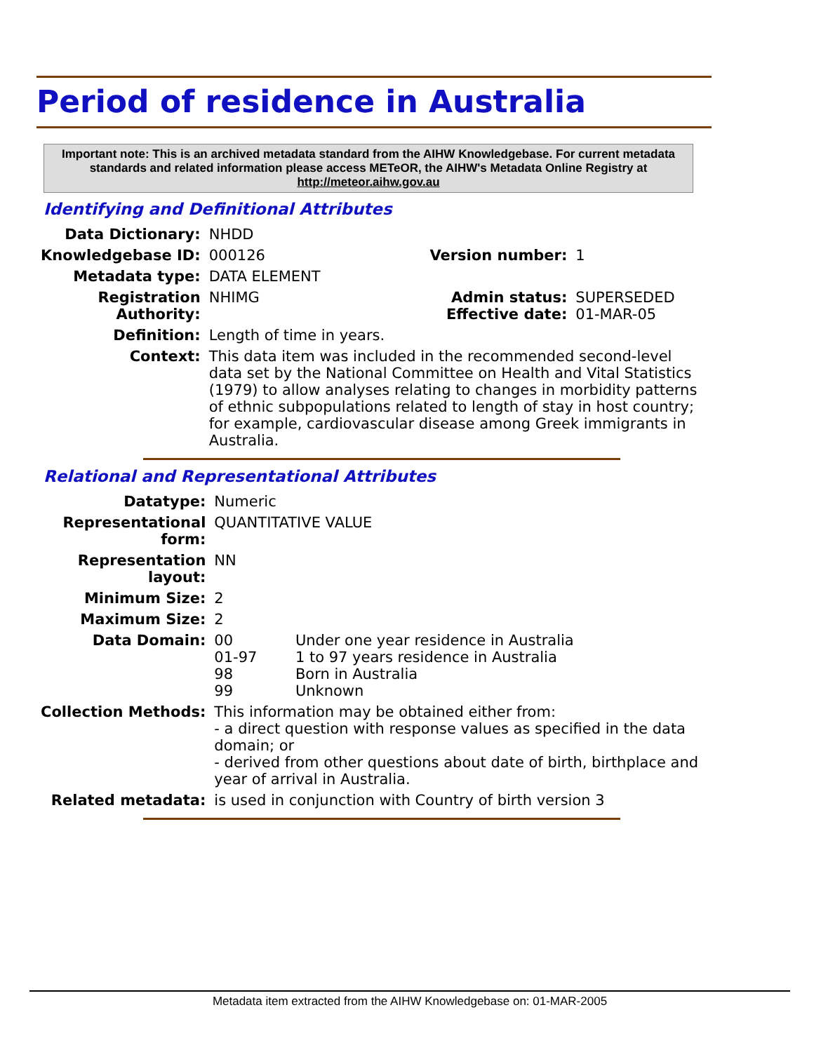Period of residence in Australia
Important note: This is an archived metadata standard from the AIHW Knowledgebase. For current metadata standards and related information please access METeOR, the AIHW's Metadata Online Registry at http://meteor.aihw.gov.au
Identifying and Definitional Attributes
| Data Dictionary: | NHDD | | |
| Knowledgebase ID: | 000126 | Version number: | 1 |
| Metadata type: | DATA ELEMENT | | |
| Registration Authority: | NHIMG | Admin status: Effective date: | SUPERSEDED 01-MAR-05 |
| Definition: | Length of time in years. | | |
| Context: | This data item was included in the recommended second-level data set by the National Committee on Health and Vital Statistics (1979) to allow analyses relating to changes in morbidity patterns of ethnic subpopulations related to length of stay in host country; for example, cardiovascular disease among Greek immigrants in Australia. | | |
Relational and Representational Attributes
| Datatype: | Numeric | |
| Representational form: | QUANTITATIVE VALUE | |
| Representation layout: | NN | |
| Minimum Size: | 2 | |
| Maximum Size: | 2 | |
| Data Domain: | 00 01-97 98 99 | Under one year residence in Australia 1 to 97 years residence in Australia Born in Australia Unknown |
| Collection Methods: | This information may be obtained either from: - a direct question with response values as specified in the data domain; or - derived from other questions about date of birth, birthplace and year of arrival in Australia. | |
| Related metadata: | is used in conjunction with Country of birth version 3 | |
Metadata item extracted from the AIHW Knowledgebase on: 01-MAR-2005